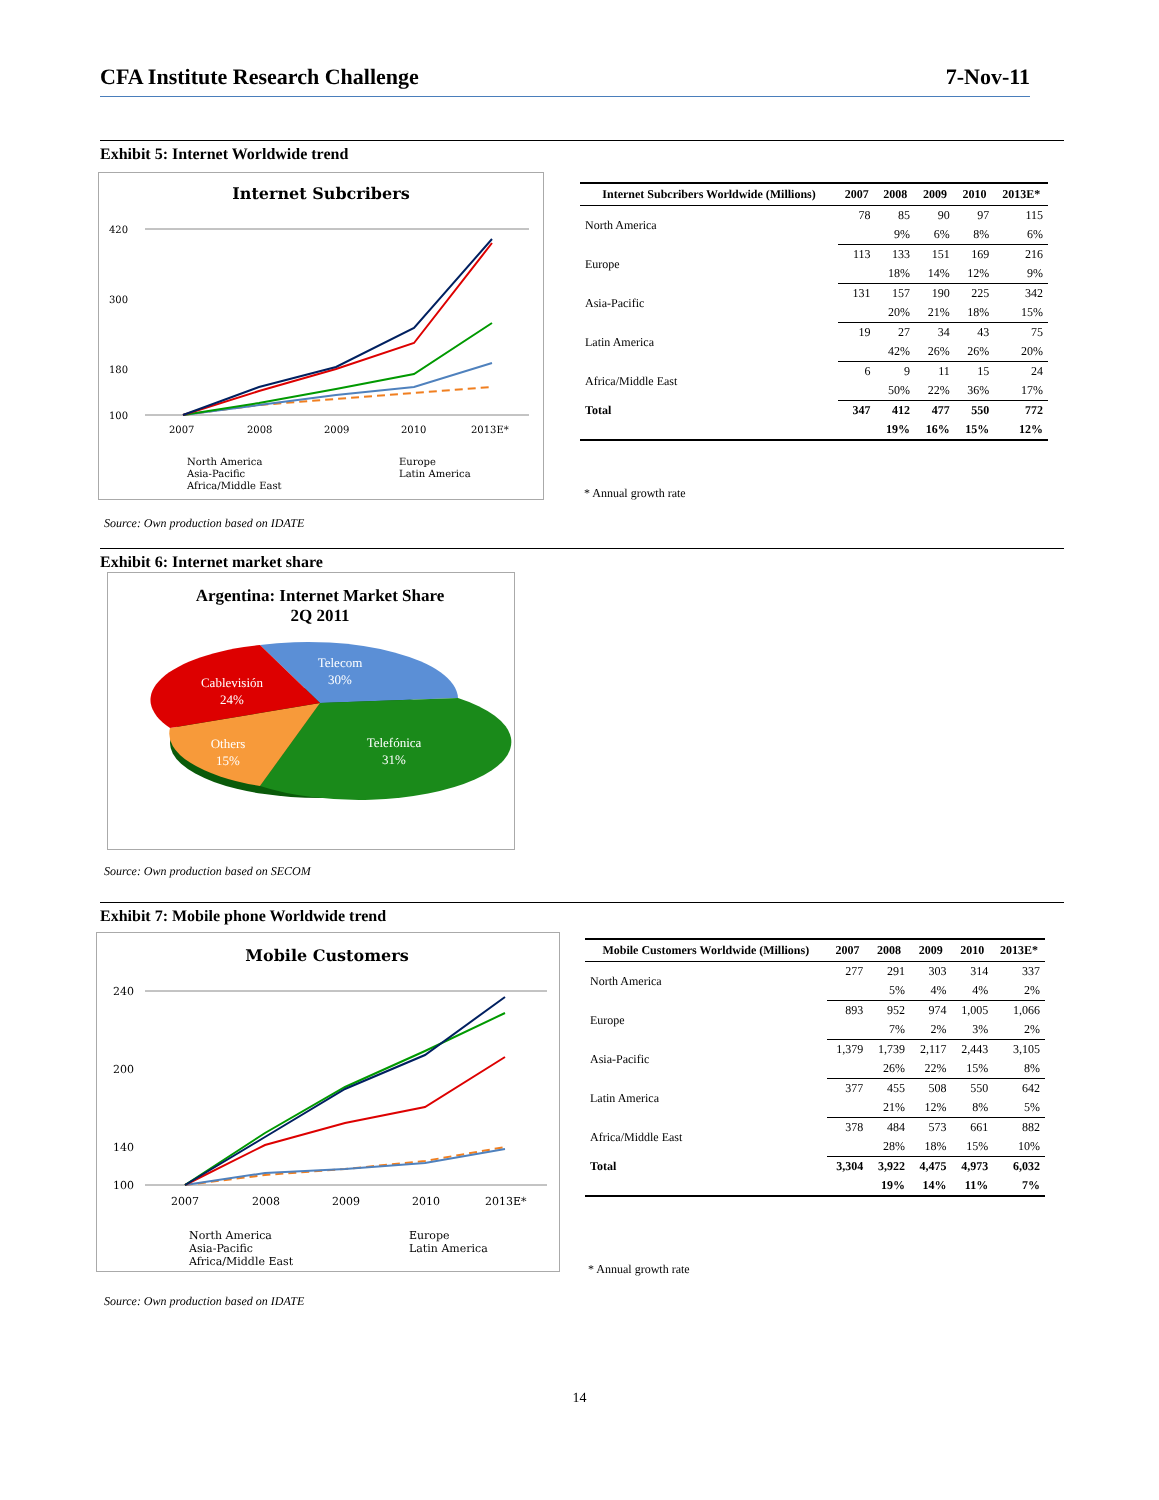CFA Institute Research Challenge 7-Nov-11
Exhibit 5: Internet Worldwide trend
Internet Subcribers
420
300
180
100
2007
2008
2009
2010
2013E*
North America
Europe
Asia-Pacific
Latin America
Africa/Middle East
| Internet Subcribers Worldwide (Millions) | 2007 | 2008 | 2009 | 2010 | 2013E* |
| --- | --- | --- | --- | --- | --- |
| North America | 78 | 85 | 90 | 97 | 115 |
| | | 9% | 6% | 8% | 6% |
| Europe | 113 | 133 | 151 | 169 | 216 |
| | | 18% | 14% | 12% | 9% |
| Asia-Pacific | 131 | 157 | 190 | 225 | 342 |
| | | 20% | 21% | 18% | 15% |
| Latin America | 19 | 27 | 34 | 43 | 75 |
| | | 42% | 26% | 26% | 20% |
| Africa/Middle East | 6 | 9 | 11 | 15 | 24 |
| | | 50% | 22% | 36% | 17% |
| Total | 347 | 412 | 477 | 550 | 772 |
| | | 19% | 16% | 15% | 12% |
* Annual growth rate
Source: Own production based on IDATE
Exhibit 6: Internet market share
Argentina: Internet Market Share
2Q 2011
Telecom
30%
Cablevisión
24%
Others
15%
Telefónica
31%
Source: Own production based on SECOM
Exhibit 7: Mobile phone Worldwide trend
Mobile Customers
240
200
140
100
2007
2008
2009
2010
2013E*
North America
Europe
Asia-Pacific
Latin America
Africa/Middle East
| Mobile Customers Worldwide (Millions) | 2007 | 2008 | 2009 | 2010 | 2013E* |
| --- | --- | --- | --- | --- | --- |
| North America | 277 | 291 | 303 | 314 | 337 |
| | | 5% | 4% | 4% | 2% |
| Europe | 893 | 952 | 974 | 1,005 | 1,066 |
| | | 7% | 2% | 3% | 2% |
| Asia-Pacific | 1,379 | 1,739 | 2,117 | 2,443 | 3,105 |
| | | 26% | 22% | 15% | 8% |
| Latin America | 377 | 455 | 508 | 550 | 642 |
| | | 21% | 12% | 8% | 5% |
| Africa/Middle East | 378 | 484 | 573 | 661 | 882 |
| | | 28% | 18% | 15% | 10% |
| Total | 3,304 | 3,922 | 4,475 | 4,973 | 6,032 |
| | | 19% | 14% | 11% | 7% |
* Annual growth rate
Source: Own production based on IDATE
14